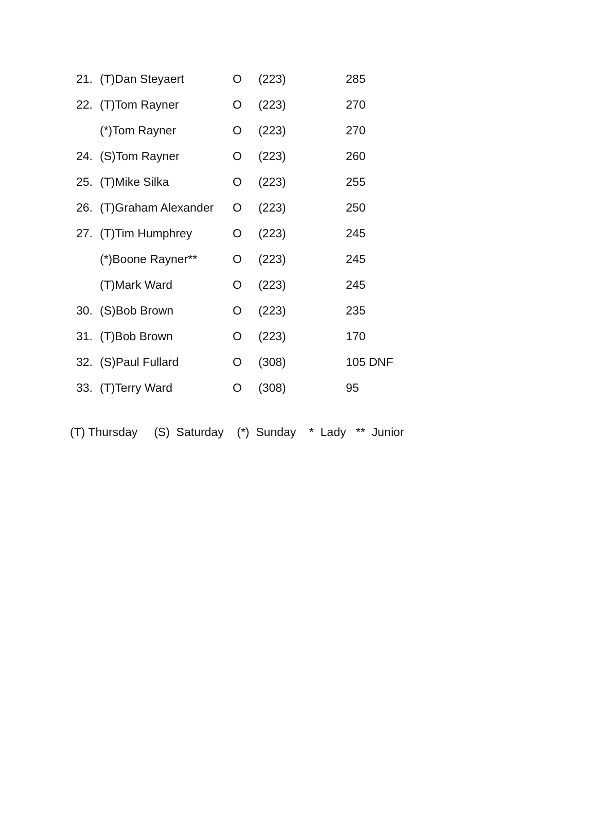| 21. | (T)Dan Steyaert | O | (223) | 285 |
| 22. | (T)Tom Rayner | O | (223) | 270 |
| | (*)Tom Rayner | O | (223) | 270 |
| 24. | (S)Tom Rayner | O | (223) | 260 |
| 25. | (T)Mike Silka | O | (223) | 255 |
| 26. | (T)Graham Alexander | O | (223) | 250 |
| 27. | (T)Tim Humphrey | O | (223) | 245 |
| | (*)Boone Rayner** | O | (223) | 245 |
| | (T)Mark Ward | O | (223) | 245 |
| 30. | (S)Bob Brown | O | (223) | 235 |
| 31. | (T)Bob Brown | O | (223) | 170 |
| 32. | (S)Paul Fullard | O | (308) | 105 DNF |
| 33. | (T)Terry Ward | O | (308) | 95 |
(T) Thursday (S) Saturday (*) Sunday * Lady ** Junior